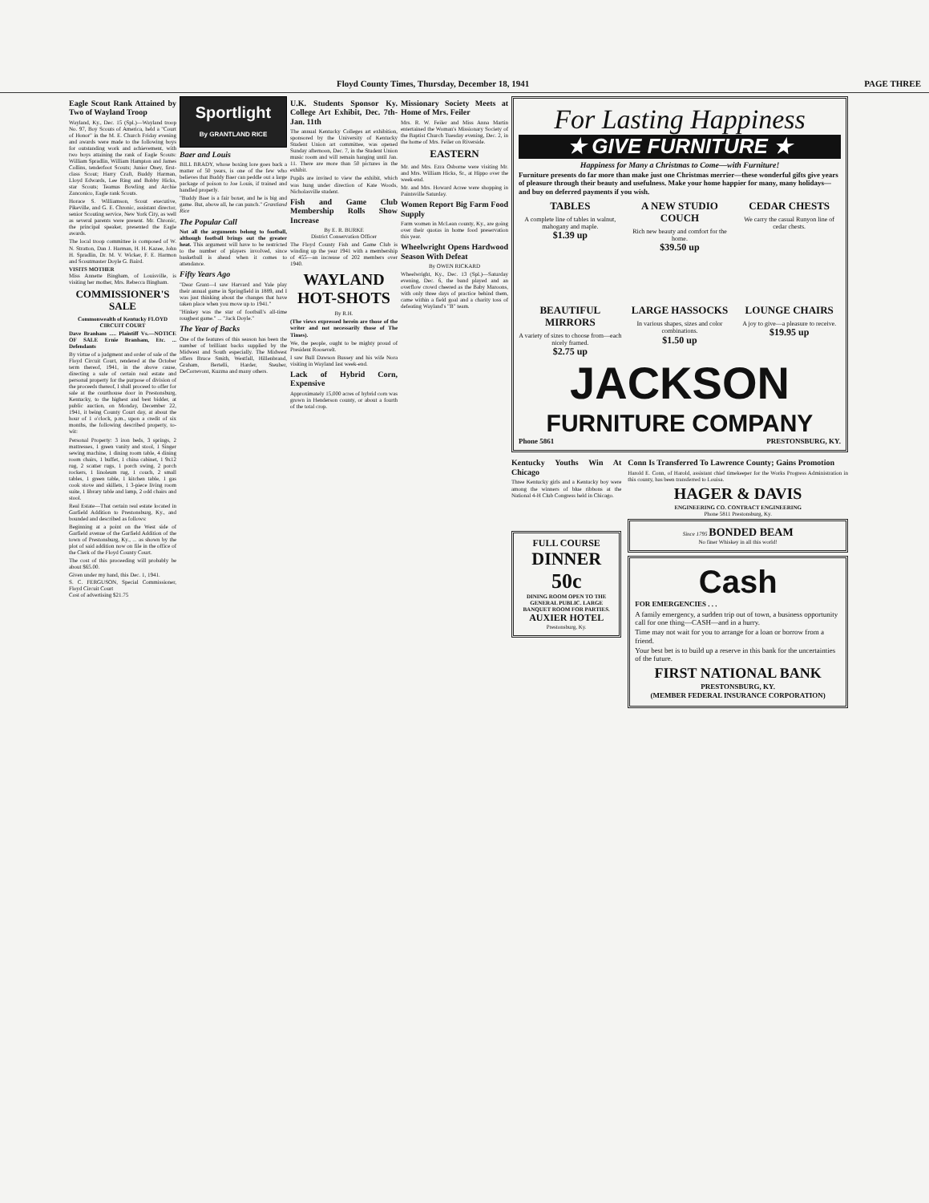Floyd County Times, Thursday, December 18, 1941 PAGE THREE
Eagle Scout Rank Attained by Two of Wayland Troop
Wayland, Ky., Dec. 15 (Spl.)—Wayland troop No. 97, Boy Scouts of America, held a "Court of Honor" in the M. E. Church Friday evening and awards were made to the following boys for outstanding work and achievement, with two boys attaining the rank of Eagle Scouts: William Spradlin, William Hampton and James Collins, tenderfoot Scouts; Junior Oney, first-class Scout; Harry Craft, Buddy Harman, Lloyd Edwards, Lee Ring and Bobby Hicks, star Scouts; Teamus Bowling and Archie Zanconico, Eagle rank Scouts.
Horace S. Williamson, Scout executive, Pikeville, and G. E. Chronic, assistant director, senior Scouting service, New York City, as well as several parents were present. Mr. Chronic, the principal speaker, presented the Eagle awards.
The local troop committee is composed of W. N. Stratton, Dan J. Harman, H. H. Kazee, John H. Spradlin, Dr. M. V. Wicker, F. E. Harmon and Scoutmaster Doyle G. Baird.
VISITS MOTHER
Miss Annette Bingham, of Louisville, is visiting her mother, Mrs. Rebecca Bingham.
COMMISSIONER'S SALE
Commonwealth of Kentucky FLOYD CIRCUIT COURT
Dave Branham ..... Plaintiff Vs.—NOTICE OF SALE Ernie Branham, Etc. ... Defendants
By virtue of a judgment and order of sale of the Floyd Circuit Court, rendered at the October term thereof, 1941, in the above cause, directing a sale of certain real estate and personal property for the purpose of division of the proceeds thereof, I shall proceed to offer for sale at the courthouse door in Prestonsburg, Kentucky, to the highest and best bidder, at public auction, on Monday, December 22, 1941, it being County Court day, at about the hour of 1 o'clock, p.m., upon a credit of six months, the following described property, to-wit:
Personal Property: 3 iron beds, 3 springs, 2 mattresses, 1 green vanity and stool, 1 Singer sewing machine, 1 dining room table, 4 dining room chairs, 1 buffet, 1 china cabinet, 1 9x12 rug, 2 scatter rugs, 1 porch swing, 2 porch rockers, 1 linoleum rug, 1 couch, 2 small tables, 1 green table, 1 kitchen table, 1 gas cook stove and skillets, 1 3-piece living room suite, 1 library table and lamp, 2 odd chairs and stool.
Real Estate—That certain real estate located in Garfield Addition to Prestonsburg, Ky., and bounded and described as follows:
Beginning at a point on the West side of Garfield avenue of the Garfield Addition of the town of Prestonsburg, Ky., ... as shown by the plot of said addition now on file in the office of the Clerk of the Floyd County Court.
The cost of this proceeding will probably be about $65.00.
Given under my hand, this Dec. 1, 1941.
S. C. FERGUSON, Special Commissioner, Floyd Circuit Court
Cost of advertising $21.75
Sportlight
By GRANTLAND RICE
Baer and Louis
BILL BRADY, whose boxing lore goes back a matter of 50 years, is one of the few who believes that Buddy Baer can peddle out a large package of poison to Joe Louis, if trained and handled properly.
"Buddy Baer is a fair boxer, and he is big and game. But, above all, he can punch." Grantland Rice
The Popular Call
Not all the arguments belong to football, although football brings out the greater heat. This argument will have to be restricted to the number of players involved, since basketball is ahead when it comes to attendance.
Fifty Years Ago
"Dear Grant—I saw Harvard and Yale play their annual game in Springfield in 1889, and I was just thinking about the changes that have taken place when you move up to 1941."
"Hinkey was the star of football's all-time roughest game." ... "Jack Doyle."
The Year of Backs
One of the features of this season has been the number of brilliant backs supplied by the Midwest and South especially. The Midwest offers Bruce Smith, Westfall, Hillenbrand, Graham, Bertelli, Harder, Steuber, DeCorrevont, Kuzma and many others.
U.K. Students Sponsor Ky. College Art Exhibit, Dec. 7th-Jan. 11th
The annual Kentucky Colleges art exhibition, sponsored by the University of Kentucky Student Union art committee, was opened Sunday afternoon, Dec. 7, in the Student Union music room and will remain hanging until Jan. 11. There are more than 50 pictures in the exhibit.
Pupils are invited to view the exhibit, which was hung under direction of Kate Woods, Nicholasville student.
Fish and Game Club Membership Rolls Show Increase
By E. R. BURKE
District Conservation Officer
The Floyd County Fish and Game Club is winding up the year 1941 with a membership of 455—an increase of 202 members over 1940.
WAYLAND HOT-SHOTS
By R.H.
(The views expressed herein are those of the writer and not necessarily those of The Times).
We, the people, ought to be mighty proud of President Roosevelt.
I saw Bull Dawson Bussey and his wife Nora visiting in Wayland last week-end.
Lack of Hybrid Corn, Expensive
Approximately 15,000 acres of hybrid corn was grown in Henderson county, or about a fourth of the total crop.
Missionary Society Meets at Home of Mrs. Feiler
Mrs. R. W. Feiler and Miss Anna Martin entertained the Woman's Missionary Society of the Baptist Church Tuesday evening, Dec. 2, in the home of Mrs. Feiler on Riverside.
EASTERN
Mr. and Mrs. Ezra Osborne were visiting Mr. and Mrs. William Hicks, Sr., at Hippo over the week-end.
Mr. and Mrs. Howard Acree were shopping in Paintsville Saturday.
Women Report Big Farm Food Supply
Farm women in McLean county, Ky., are going over their quotas in home food preservation this year.
Wheelwright Opens Hardwood Season With Defeat
By OWEN RICKARD
Wheelwright, Ky., Dec. 13 (Spl.)—Saturday evening, Dec. 6, the band played and an overflow crowd cheered as the Baby Maroons, with only three days of practice behind them, came within a field goal and a charity toss of defeating Wayland's "B" team.
For Lasting Happiness
★ GIVE FURNITURE ★
Happiness for Many a Christmas to Come—with Furniture!
Furniture presents do far more than make just one Christmas merrier—these wonderful gifts give years of pleasure through their beauty and usefulness. Make your home happier for many, many holidays—and buy on deferred payments if you wish.
TABLES
A complete line of tables in walnut, mahogany and maple.
$1.39 up
A NEW STUDIO COUCH
Rich new beauty and comfort for the home.
$39.50 up
CEDAR CHESTS
We carry the casual Runyon line of cedar chests.
BEAUTIFUL MIRRORS
A variety of sizes to choose from—each nicely framed.
$2.75 up
LARGE HASSOCKS
In various shapes, sizes and color combinations.
$1.50 up
LOUNGE CHAIRS
A joy to give—a pleasure to receive.
$19.95 up
JACKSON
FURNITURE COMPANY
Phone 5861 PRESTONSBURG, KY.
Kentucky Youths Win At Chicago
Three Kentucky girls and a Kentucky boy were among the winners of blue ribbons at the National 4-H Club Congress held in Chicago.
FULL COURSE
DINNER
50c
DINING ROOM OPEN TO THE GENERAL PUBLIC. LARGE BANQUET ROOM FOR PARTIES.
AUXIER HOTEL
Prestonsburg, Ky.
Conn Is Transferred To Lawrence County; Gains Promotion
Harold E. Conn, of Harold, assistant chief timekeeper for the Works Progress Administration in this county, has been transferred to Louisa.
HAGER & DAVIS
ENGINEERING CO. CONTRACT ENGINEERING
Phone 5811 Prestonsburg, Ky.
Since 1795 BONDED BEAM
No finer Whiskey in all this world!
Cash
FOR EMERGENCIES . . .
A family emergency, a sudden trip out of town, a business opportunity call for one thing—CASH—and in a hurry.
Time may not wait for you to arrange for a loan or borrow from a friend.
Your best bet is to build up a reserve in this bank for the uncertainties of the future.
FIRST NATIONAL BANK
PRESTONSBURG, KY.
(MEMBER FEDERAL INSURANCE CORPORATION)